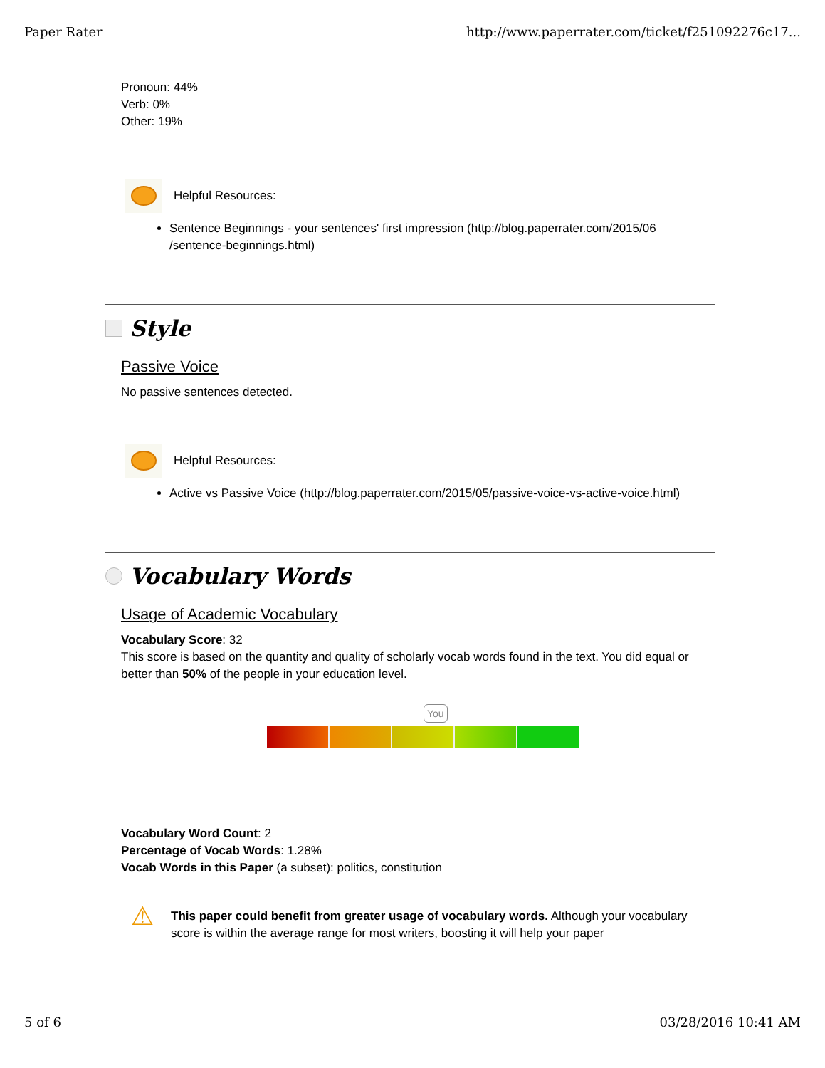Paper Rater http://www.paperrater.com/ticket/f251092276c17...
Pronoun: 44%
Verb: 0%
Other: 19%
Helpful Resources:
Sentence Beginnings - your sentences' first impression (http://blog.paperrater.com/2015/06 /sentence-beginnings.html)
Style
Passive Voice
No passive sentences detected.
Helpful Resources:
Active vs Passive Voice (http://blog.paperrater.com/2015/05/passive-voice-vs-active-voice.html)
Vocabulary Words
Usage of Academic Vocabulary
Vocabulary Score: 32
This score is based on the quantity and quality of scholarly vocab words found in the text. You did equal or better than 50% of the people in your education level.
You
Vocabulary Word Count: 2
Percentage of Vocab Words: 1.28%
Vocab Words in this Paper (a subset): politics, constitution
⚠
This paper could benefit from greater usage of vocabulary words. Although your vocabulary score is within the average range for most writers, boosting it will help your paper
5 of 6 03/28/2016 10:41 AM